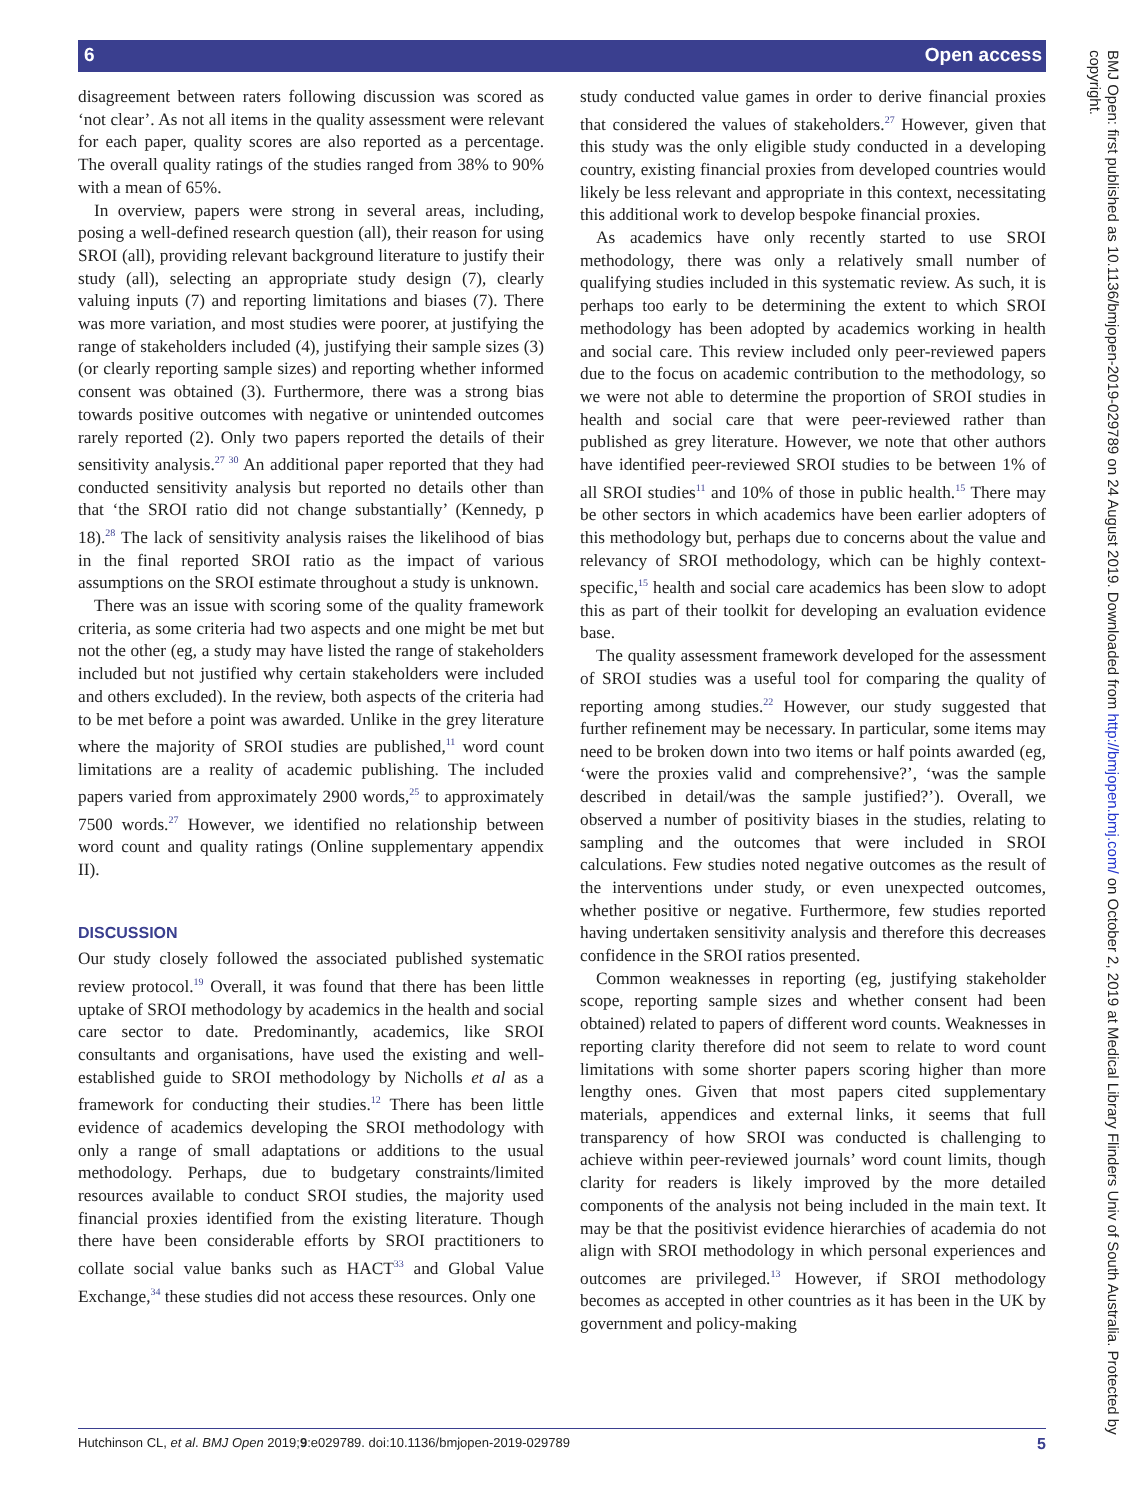6 Open access
BMJ Open: first published as 10.1136/bmjopen-2019-029789 on 24 August 2019. Downloaded from http://bmjopen.bmj.com/ on October 2, 2019 at Medical Library Flinders Univ of South Australia. Protected by copyright.
disagreement between raters following discussion was scored as ‘not clear’. As not all items in the quality assessment were relevant for each paper, quality scores are also reported as a percentage. The overall quality ratings of the studies ranged from 38% to 90% with a mean of 65%.
In overview, papers were strong in several areas, including, posing a well-defined research question (all), their reason for using SROI (all), providing relevant background literature to justify their study (all), selecting an appropriate study design (7), clearly valuing inputs (7) and reporting limitations and biases (7). There was more variation, and most studies were poorer, at justifying the range of stakeholders included (4), justifying their sample sizes (3) (or clearly reporting sample sizes) and reporting whether informed consent was obtained (3). Furthermore, there was a strong bias towards positive outcomes with negative or unintended outcomes rarely reported (2). Only two papers reported the details of their sensitivity analysis.<sup>27 30</sup> An additional paper reported that they had conducted sensitivity analysis but reported no details other than that ‘the SROI ratio did not change substantially’ (Kennedy, p 18).<sup>28</sup> The lack of sensitivity analysis raises the likelihood of bias in the final reported SROI ratio as the impact of various assumptions on the SROI estimate throughout a study is unknown.
There was an issue with scoring some of the quality framework criteria, as some criteria had two aspects and one might be met but not the other (eg, a study may have listed the range of stakeholders included but not justified why certain stakeholders were included and others excluded). In the review, both aspects of the criteria had to be met before a point was awarded. Unlike in the grey literature where the majority of SROI studies are published,<sup>11</sup> word count limitations are a reality of academic publishing. The included papers varied from approximately 2900 words,<sup>25</sup> to approximately 7500 words.<sup>27</sup> However, we identified no relationship between word count and quality ratings (Online supplementary appendix II).
DISCUSSION
Our study closely followed the associated published systematic review protocol.<sup>19</sup> Overall, it was found that there has been little uptake of SROI methodology by academics in the health and social care sector to date. Predominantly, academics, like SROI consultants and organisations, have used the existing and well-established guide to SROI methodology by Nicholls et al as a framework for conducting their studies.<sup>12</sup> There has been little evidence of academics developing the SROI methodology with only a range of small adaptations or additions to the usual methodology. Perhaps, due to budgetary constraints/limited resources available to conduct SROI studies, the majority used financial proxies identified from the existing literature. Though there have been considerable efforts by SROI practitioners to collate social value banks such as HACT<sup>33</sup> and Global Value Exchange,<sup>34</sup> these studies did not access these resources. Only one
study conducted value games in order to derive financial proxies that considered the values of stakeholders.<sup>27</sup> However, given that this study was the only eligible study conducted in a developing country, existing financial proxies from developed countries would likely be less relevant and appropriate in this context, necessitating this additional work to develop bespoke financial proxies.
As academics have only recently started to use SROI methodology, there was only a relatively small number of qualifying studies included in this systematic review. As such, it is perhaps too early to be determining the extent to which SROI methodology has been adopted by academics working in health and social care. This review included only peer-reviewed papers due to the focus on academic contribution to the methodology, so we were not able to determine the proportion of SROI studies in health and social care that were peer-reviewed rather than published as grey literature. However, we note that other authors have identified peer-reviewed SROI studies to be between 1% of all SROI studies<sup>11</sup> and 10% of those in public health.<sup>15</sup> There may be other sectors in which academics have been earlier adopters of this methodology but, perhaps due to concerns about the value and relevancy of SROI methodology, which can be highly context-specific,<sup>15</sup> health and social care academics has been slow to adopt this as part of their toolkit for developing an evaluation evidence base.
The quality assessment framework developed for the assessment of SROI studies was a useful tool for comparing the quality of reporting among studies.<sup>22</sup> However, our study suggested that further refinement may be necessary. In particular, some items may need to be broken down into two items or half points awarded (eg, ‘were the proxies valid and comprehensive?’, ‘was the sample described in detail/was the sample justified?’). Overall, we observed a number of positivity biases in the studies, relating to sampling and the outcomes that were included in SROI calculations. Few studies noted negative outcomes as the result of the interventions under study, or even unexpected outcomes, whether positive or negative. Furthermore, few studies reported having undertaken sensitivity analysis and therefore this decreases confidence in the SROI ratios presented.
Common weaknesses in reporting (eg, justifying stakeholder scope, reporting sample sizes and whether consent had been obtained) related to papers of different word counts. Weaknesses in reporting clarity therefore did not seem to relate to word count limitations with some shorter papers scoring higher than more lengthy ones. Given that most papers cited supplementary materials, appendices and external links, it seems that full transparency of how SROI was conducted is challenging to achieve within peer-reviewed journals’ word count limits, though clarity for readers is likely improved by the more detailed components of the analysis not being included in the main text. It may be that the positivist evidence hierarchies of academia do not align with SROI methodology in which personal experiences and outcomes are privileged.<sup>13</sup> However, if SROI methodology becomes as accepted in other countries as it has been in the UK by government and policy-making
Hutchinson CL, et al. BMJ Open 2019;9:e029789. doi:10.1136/bmjopen-2019-029789 5